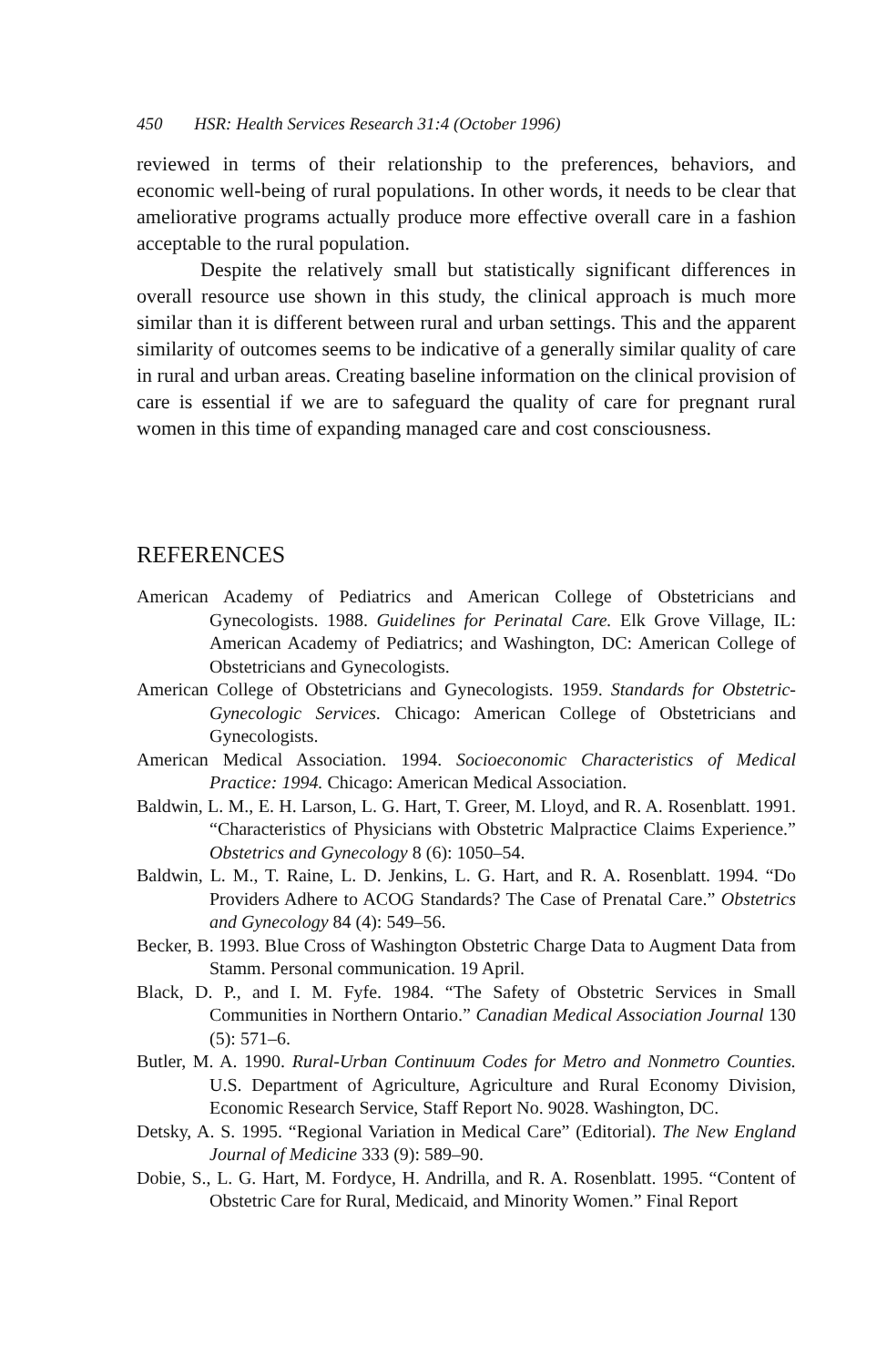450 HSR: Health Services Research 31:4 (October 1996)
reviewed in terms of their relationship to the preferences, behaviors, and economic well-being of rural populations. In other words, it needs to be clear that ameliorative programs actually produce more effective overall care in a fashion acceptable to the rural population.
Despite the relatively small but statistically significant differences in overall resource use shown in this study, the clinical approach is much more similar than it is different between rural and urban settings. This and the apparent similarity of outcomes seems to be indicative of a generally similar quality of care in rural and urban areas. Creating baseline information on the clinical provision of care is essential if we are to safeguard the quality of care for pregnant rural women in this time of expanding managed care and cost consciousness.
REFERENCES
American Academy of Pediatrics and American College of Obstetricians and Gynecologists. 1988. Guidelines for Perinatal Care. Elk Grove Village, IL: American Academy of Pediatrics; and Washington, DC: American College of Obstetricians and Gynecologists.
American College of Obstetricians and Gynecologists. 1959. Standards for Obstetric-Gynecologic Services. Chicago: American College of Obstetricians and Gynecologists.
American Medical Association. 1994. Socioeconomic Characteristics of Medical Practice: 1994. Chicago: American Medical Association.
Baldwin, L. M., E. H. Larson, L. G. Hart, T. Greer, M. Lloyd, and R. A. Rosenblatt. 1991. “Characteristics of Physicians with Obstetric Malpractice Claims Experience.” Obstetrics and Gynecology 8 (6): 1050–54.
Baldwin, L. M., T. Raine, L. D. Jenkins, L. G. Hart, and R. A. Rosenblatt. 1994. “Do Providers Adhere to ACOG Standards? The Case of Prenatal Care.” Obstetrics and Gynecology 84 (4): 549–56.
Becker, B. 1993. Blue Cross of Washington Obstetric Charge Data to Augment Data from Stamm. Personal communication. 19 April.
Black, D. P., and I. M. Fyfe. 1984. “The Safety of Obstetric Services in Small Communities in Northern Ontario.” Canadian Medical Association Journal 130 (5): 571–6.
Butler, M. A. 1990. Rural-Urban Continuum Codes for Metro and Nonmetro Counties. U.S. Department of Agriculture, Agriculture and Rural Economy Division, Economic Research Service, Staff Report No. 9028. Washington, DC.
Detsky, A. S. 1995. “Regional Variation in Medical Care” (Editorial). The New England Journal of Medicine 333 (9): 589–90.
Dobie, S., L. G. Hart, M. Fordyce, H. Andrilla, and R. A. Rosenblatt. 1995. “Content of Obstetric Care for Rural, Medicaid, and Minority Women.” Final Report